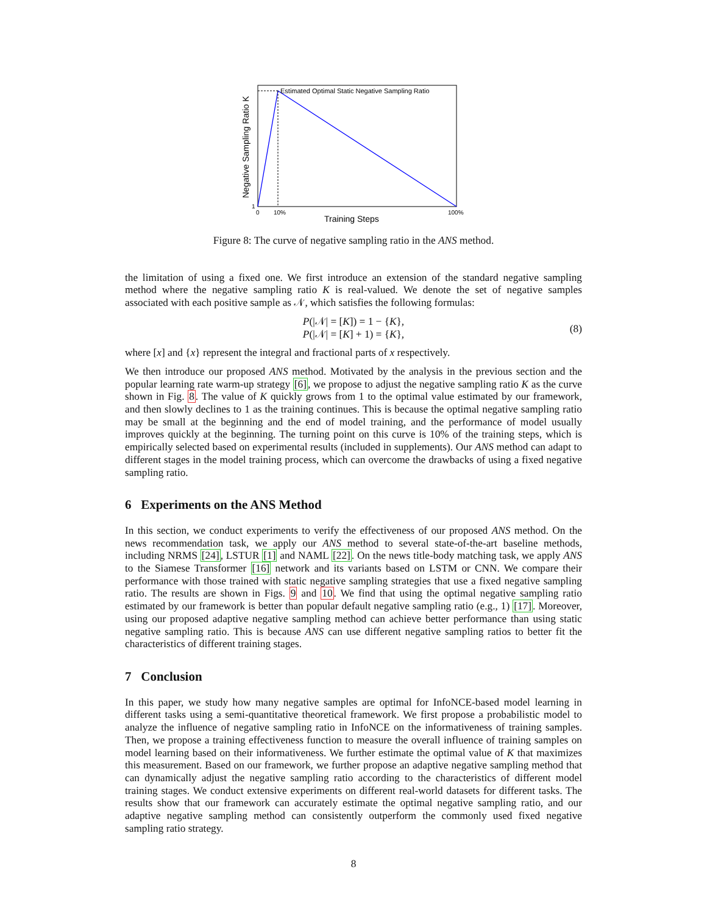Estimated Optimal Static Negative Sampling Ratio
1
0
10%
100%
Training Steps
Negative Sampling Ratio K
Figure 8: The curve of negative sampling ratio in the ANS method.
the limitation of using a fixed one. We first introduce an extension of the standard negative sampling method where the negative sampling ratio K is real-valued. We denote the set of negative samples associated with each positive sample as 𝒩, which satisfies the following formulas:
P(|𝒩| = [K]) = 1 − {K},
P(|𝒩| = [K] + 1) = {K},
(8)
where [x] and {x} represent the integral and fractional parts of x respectively.
We then introduce our proposed ANS method. Motivated by the analysis in the previous section and the popular learning rate warm-up strategy [6], we propose to adjust the negative sampling ratio K as the curve shown in Fig. 8. The value of K quickly grows from 1 to the optimal value estimated by our framework, and then slowly declines to 1 as the training continues. This is because the optimal negative sampling ratio may be small at the beginning and the end of model training, and the performance of model usually improves quickly at the beginning. The turning point on this curve is 10% of the training steps, which is empirically selected based on experimental results (included in supplements). Our ANS method can adapt to different stages in the model training process, which can overcome the drawbacks of using a fixed negative sampling ratio.
6 Experiments on the ANS Method
In this section, we conduct experiments to verify the effectiveness of our proposed ANS method. On the news recommendation task, we apply our ANS method to several state-of-the-art baseline methods, including NRMS [24], LSTUR [1] and NAML [22]. On the news title-body matching task, we apply ANS to the Siamese Transformer [16] network and its variants based on LSTM or CNN. We compare their performance with those trained with static negative sampling strategies that use a fixed negative sampling ratio. The results are shown in Figs. 9 and 10. We find that using the optimal negative sampling ratio estimated by our framework is better than popular default negative sampling ratio (e.g., 1) [17]. Moreover, using our proposed adaptive negative sampling method can achieve better performance than using static negative sampling ratio. This is because ANS can use different negative sampling ratios to better fit the characteristics of different training stages.
7 Conclusion
In this paper, we study how many negative samples are optimal for InfoNCE-based model learning in different tasks using a semi-quantitative theoretical framework. We first propose a probabilistic model to analyze the influence of negative sampling ratio in InfoNCE on the informativeness of training samples. Then, we propose a training effectiveness function to measure the overall influence of training samples on model learning based on their informativeness. We further estimate the optimal value of K that maximizes this measurement. Based on our framework, we further propose an adaptive negative sampling method that can dynamically adjust the negative sampling ratio according to the characteristics of different model training stages. We conduct extensive experiments on different real-world datasets for different tasks. The results show that our framework can accurately estimate the optimal negative sampling ratio, and our adaptive negative sampling method can consistently outperform the commonly used fixed negative sampling ratio strategy.
8